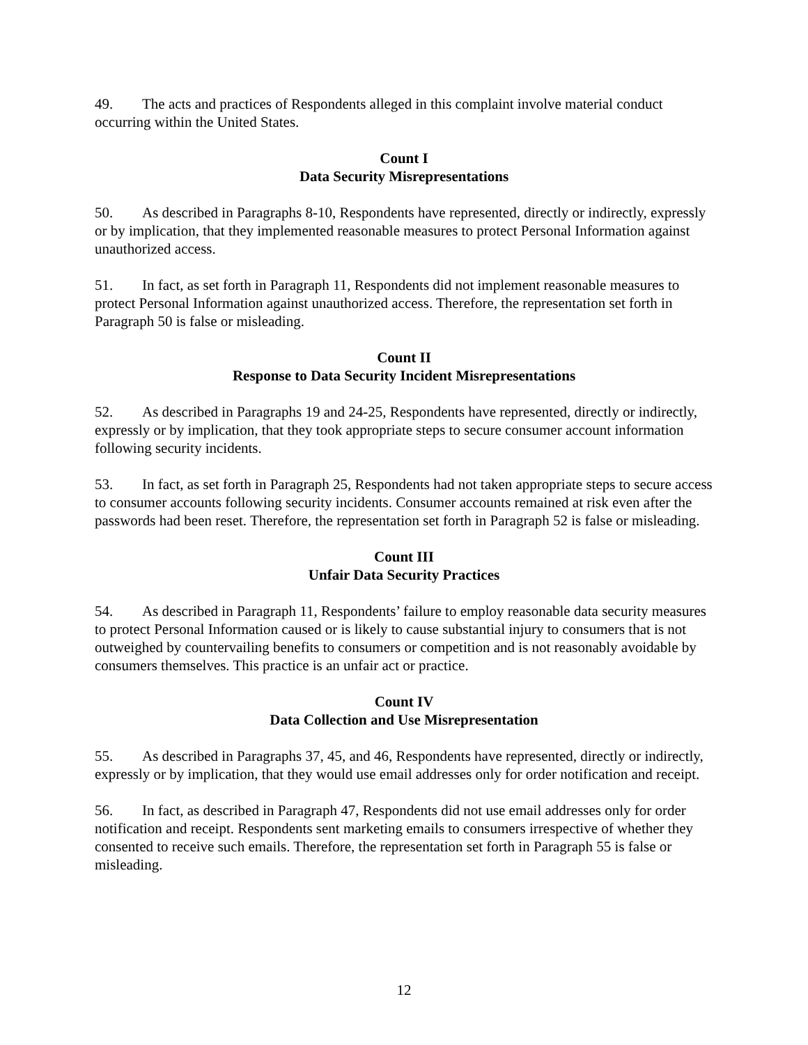49. The acts and practices of Respondents alleged in this complaint involve material conduct occurring within the United States.
Count I
Data Security Misrepresentations
50. As described in Paragraphs 8-10, Respondents have represented, directly or indirectly, expressly or by implication, that they implemented reasonable measures to protect Personal Information against unauthorized access.
51. In fact, as set forth in Paragraph 11, Respondents did not implement reasonable measures to protect Personal Information against unauthorized access. Therefore, the representation set forth in Paragraph 50 is false or misleading.
Count II
Response to Data Security Incident Misrepresentations
52. As described in Paragraphs 19 and 24-25, Respondents have represented, directly or indirectly, expressly or by implication, that they took appropriate steps to secure consumer account information following security incidents.
53. In fact, as set forth in Paragraph 25, Respondents had not taken appropriate steps to secure access to consumer accounts following security incidents. Consumer accounts remained at risk even after the passwords had been reset. Therefore, the representation set forth in Paragraph 52 is false or misleading.
Count III
Unfair Data Security Practices
54. As described in Paragraph 11, Respondents’ failure to employ reasonable data security measures to protect Personal Information caused or is likely to cause substantial injury to consumers that is not outweighed by countervailing benefits to consumers or competition and is not reasonably avoidable by consumers themselves. This practice is an unfair act or practice.
Count IV
Data Collection and Use Misrepresentation
55. As described in Paragraphs 37, 45, and 46, Respondents have represented, directly or indirectly, expressly or by implication, that they would use email addresses only for order notification and receipt.
56. In fact, as described in Paragraph 47, Respondents did not use email addresses only for order notification and receipt. Respondents sent marketing emails to consumers irrespective of whether they consented to receive such emails. Therefore, the representation set forth in Paragraph 55 is false or misleading.
12